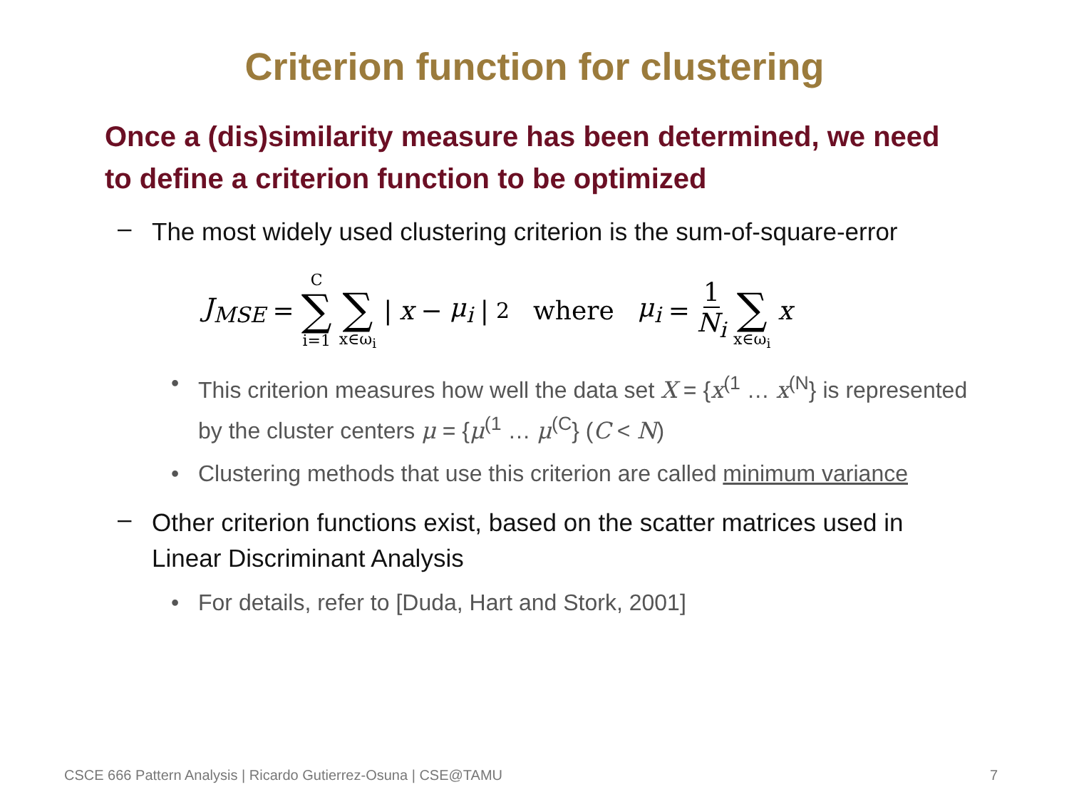Criterion function for clustering
Once a (dis)similarity measure has been determined, we need to define a criterion function to be optimized
– The most widely used clustering criterion is the sum-of-square-error
J<sub>MSE</sub> = C ∑ i=1 ∑ x∈ω<sub>i</sub> | x − μ<sub>i</sub> |<sup>2</sup> where μ<sub>i</sub> = 1 N<sub>i</sub> ∑ x∈ω<sub>i</sub> x
• This criterion measures how well the data set X = {x<sup>(1</sup> … x<sup>(N</sup>} is represented by the cluster centers μ = {μ<sup>(1</sup> … μ<sup>(C</sup>} (C < N)
• Clustering methods that use this criterion are called minimum variance
– Other criterion functions exist, based on the scatter matrices used in Linear Discriminant Analysis
• For details, refer to [Duda, Hart and Stork, 2001]
CSCE 666 Pattern Analysis | Ricardo Gutierrez-Osuna | CSE@TAMU 7